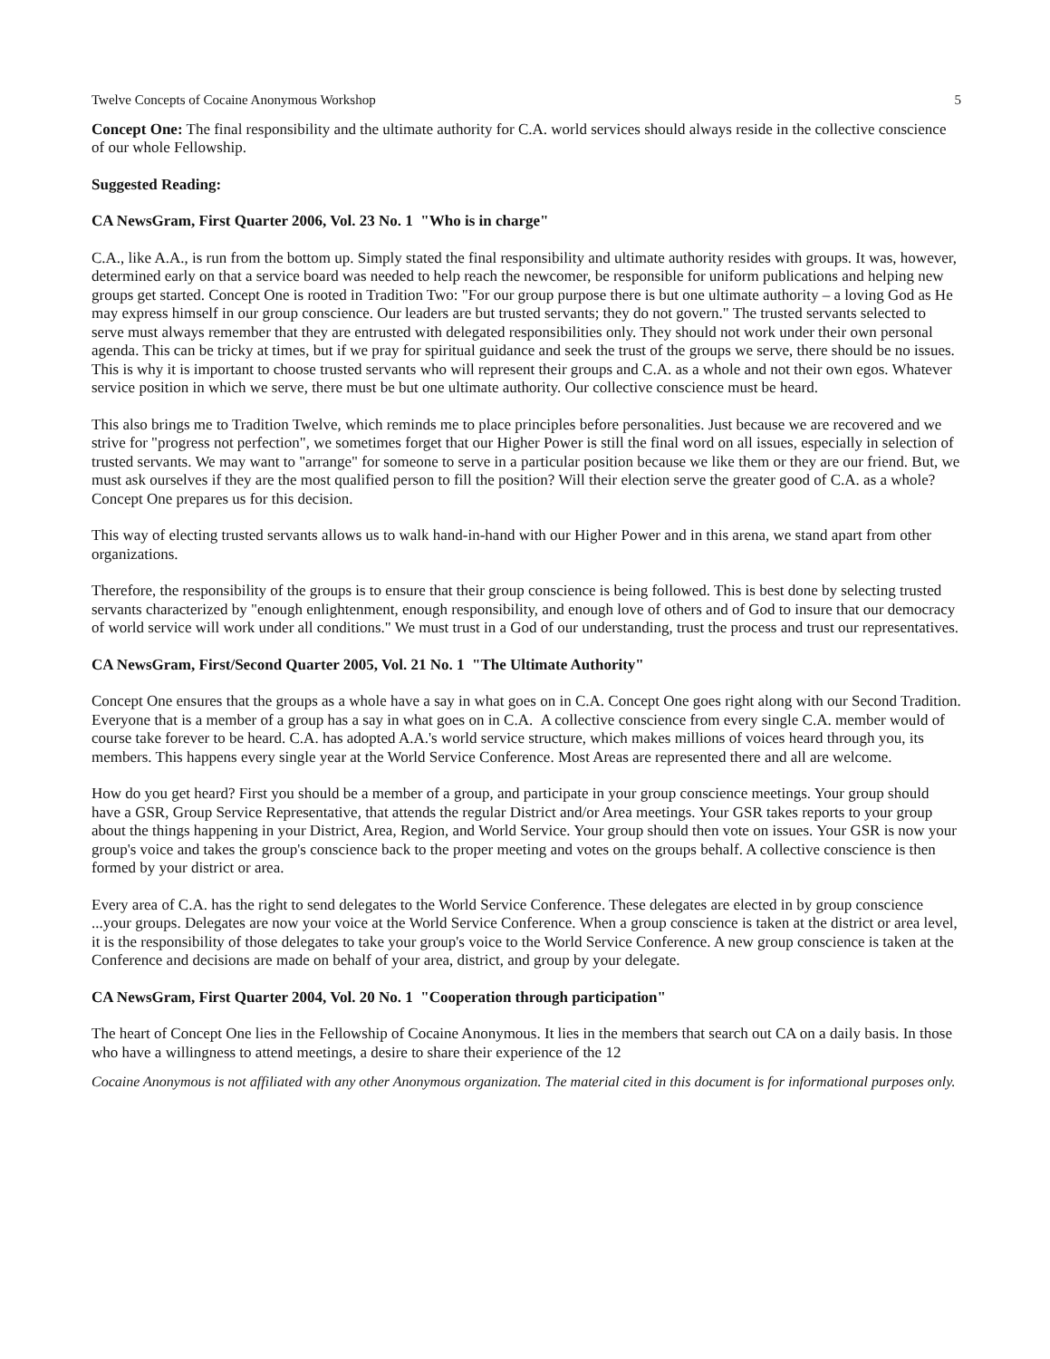Twelve Concepts of Cocaine Anonymous Workshop 5
Concept One: The final responsibility and the ultimate authority for C.A. world services should always reside in the collective conscience of our whole Fellowship.
Suggested Reading:
CA NewsGram, First Quarter 2006, Vol. 23 No. 1 "Who is in charge"
C.A., like A.A., is run from the bottom up. Simply stated the final responsibility and ultimate authority resides with groups. It was, however, determined early on that a service board was needed to help reach the newcomer, be responsible for uniform publications and helping new groups get started. Concept One is rooted in Tradition Two: "For our group purpose there is but one ultimate authority – a loving God as He may express himself in our group conscience. Our leaders are but trusted servants; they do not govern." The trusted servants selected to serve must always remember that they are entrusted with delegated responsibilities only. They should not work under their own personal agenda. This can be tricky at times, but if we pray for spiritual guidance and seek the trust of the groups we serve, there should be no issues. This is why it is important to choose trusted servants who will represent their groups and C.A. as a whole and not their own egos. Whatever service position in which we serve, there must be but one ultimate authority. Our collective conscience must be heard.
This also brings me to Tradition Twelve, which reminds me to place principles before personalities. Just because we are recovered and we strive for "progress not perfection", we sometimes forget that our Higher Power is still the final word on all issues, especially in selection of trusted servants. We may want to "arrange" for someone to serve in a particular position because we like them or they are our friend. But, we must ask ourselves if they are the most qualified person to fill the position? Will their election serve the greater good of C.A. as a whole? Concept One prepares us for this decision.
This way of electing trusted servants allows us to walk hand-in-hand with our Higher Power and in this arena, we stand apart from other organizations.
Therefore, the responsibility of the groups is to ensure that their group conscience is being followed. This is best done by selecting trusted servants characterized by "enough enlightenment, enough responsibility, and enough love of others and of God to insure that our democracy of world service will work under all conditions." We must trust in a God of our understanding, trust the process and trust our representatives.
CA NewsGram, First/Second Quarter 2005, Vol. 21 No. 1 "The Ultimate Authority"
Concept One ensures that the groups as a whole have a say in what goes on in C.A. Concept One goes right along with our Second Tradition. Everyone that is a member of a group has a say in what goes on in C.A. A collective conscience from every single C.A. member would of course take forever to be heard. C.A. has adopted A.A.'s world service structure, which makes millions of voices heard through you, its members. This happens every single year at the World Service Conference. Most Areas are represented there and all are welcome.
How do you get heard? First you should be a member of a group, and participate in your group conscience meetings. Your group should have a GSR, Group Service Representative, that attends the regular District and/or Area meetings. Your GSR takes reports to your group about the things happening in your District, Area, Region, and World Service. Your group should then vote on issues. Your GSR is now your group's voice and takes the group's conscience back to the proper meeting and votes on the groups behalf. A collective conscience is then formed by your district or area.
Every area of C.A. has the right to send delegates to the World Service Conference. These delegates are elected in by group conscience ...your groups. Delegates are now your voice at the World Service Conference. When a group conscience is taken at the district or area level, it is the responsibility of those delegates to take your group's voice to the World Service Conference. A new group conscience is taken at the Conference and decisions are made on behalf of your area, district, and group by your delegate.
CA NewsGram, First Quarter 2004, Vol. 20 No. 1 "Cooperation through participation"
The heart of Concept One lies in the Fellowship of Cocaine Anonymous. It lies in the members that search out CA on a daily basis. In those who have a willingness to attend meetings, a desire to share their experience of the 12
Cocaine Anonymous is not affiliated with any other Anonymous organization. The material cited in this document is for informational purposes only.